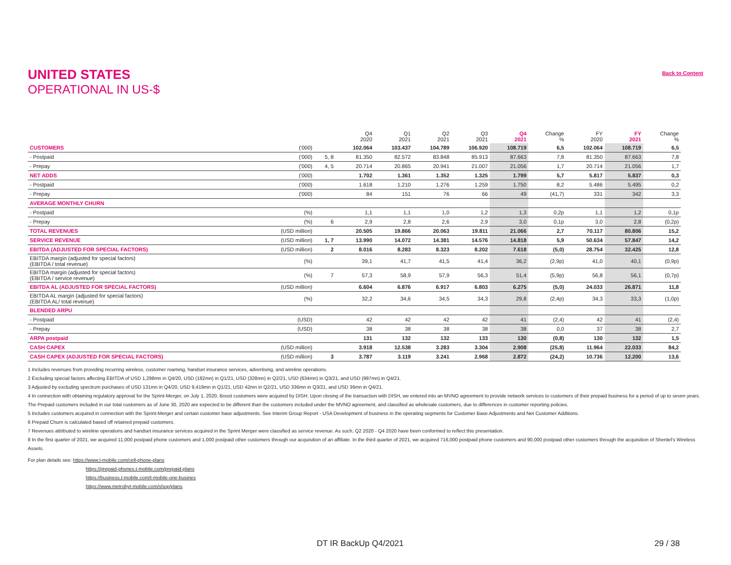UNITED STATES
OPERATIONAL IN US-$
Back to Content
| | | | Q4 2020 | Q1 2021 | Q2 2021 | Q3 2021 | Q4 2021 | Change % | FY 2020 | FY 2021 | Change % |
| --- | --- | --- | --- | --- | --- | --- | --- | --- | --- | --- | --- |
| CUSTOMERS | ('000) | | 102.064 | 103.437 | 104.789 | 106.920 | 108.719 | 6,5 | 102.064 | 108.719 | 6,5 |
| - Postpaid | ('000) | 5, 8 | 81.350 | 82.572 | 83.848 | 85.913 | 87.663 | 7,8 | 81.350 | 87.663 | 7,8 |
| - Prepay | ('000) | 4, 5 | 20.714 | 20.865 | 20.941 | 21.007 | 21.056 | 1,7 | 20.714 | 21.056 | 1,7 |
| NET ADDS | ('000) | | 1.702 | 1.361 | 1.352 | 1.325 | 1.799 | 5,7 | 5.817 | 5.837 | 0,3 |
| - Postpaid | ('000) | | 1.618 | 1.210 | 1.276 | 1.259 | 1.750 | 8,2 | 5.486 | 5.495 | 0,2 |
| - Prepay | ('000) | | 84 | 151 | 76 | 66 | 49 | (41,7) | 331 | 342 | 3,3 |
| AVERAGE MONTHLY CHURN | | | | | | | | | | | |
| - Postpaid | (%) | | 1,1 | 1,1 | 1,0 | 1,2 | 1,3 | 0,2p | 1,1 | 1,2 | 0,1p |
| - Prepay | (%) | 6 | 2,9 | 2,8 | 2,6 | 2,9 | 3,0 | 0,1p | 3,0 | 2,8 | (0,2p) |
| TOTAL REVENUES | (USD million) | | 20.505 | 19.866 | 20.063 | 19.811 | 21.066 | 2,7 | 70.117 | 80.806 | 15,2 |
| SERVICE REVENUE | (USD million) | 1, 7 | 13.990 | 14.072 | 14.381 | 14.576 | 14.818 | 5,9 | 50.634 | 57.847 | 14,2 |
| EBITDA (ADJUSTED FOR SPECIAL FACTORS) | (USD million) | 2 | 8.016 | 8.283 | 8.323 | 8.202 | 7.618 | (5,0) | 28.754 | 32.425 | 12,8 |
| EBITDA margin (adjusted for special factors) (EBITDA / total revenue) | (%) | | 39,1 | 41,7 | 41,5 | 41,4 | 36,2 | (2,9p) | 41,0 | 40,1 | (0,9p) |
| EBITDA margin (adjusted for special factors) (EBITDA / service revenue) | (%) | 7 | 57,3 | 58,9 | 57,9 | 56,3 | 51,4 | (5,9p) | 56,8 | 56,1 | (0,7p) |
| EBITDA AL (ADJUSTED FOR SPECIAL FACTORS) | (USD million) | | 6.604 | 6.876 | 6.917 | 6.803 | 6.275 | (5,0) | 24.033 | 26.871 | 11,8 |
| EBITDA AL margin (adjusted for special factors) (EBITDA AL/ total revenue) | (%) | | 32,2 | 34,6 | 34,5 | 34,3 | 29,8 | (2,4p) | 34,3 | 33,3 | (1,0p) |
| BLENDED ARPU | | | | | | | | | | | |
| - Postpaid | (USD) | | 42 | 42 | 42 | 42 | 41 | (2,4) | 42 | 41 | (2,4) |
| - Prepay | (USD) | | 38 | 38 | 38 | 38 | 38 | 0,0 | 37 | 38 | 2,7 |
| ARPA postpaid | | | 131 | 132 | 132 | 133 | 130 | (0,8) | 130 | 132 | 1,5 |
| CASH CAPEX | (USD million) | | 3.918 | 12.538 | 3.283 | 3.304 | 2.908 | (25,8) | 11.964 | 22.033 | 84,2 |
| CASH CAPEX (ADJUSTED FOR SPECIAL FACTORS) | (USD million) | 3 | 3.787 | 3.119 | 3.241 | 2.968 | 2.872 | (24,2) | 10.736 | 12.200 | 13,6 |
1 Includes revenues from providing recurring wireless, customer roaming, handset insurance services, advertising, and wireline operations.
2 Excluding special factors affecting EBITDA of USD 1,298mn in Q4/20, USD (182mn) in Q1/21, USD (328mn) in Q2/21, USD (634mn) in Q3/21, and USD (997mn) in Q4/21.
3 Adjusted by excluding spectrum purchases of USD 131mn in Q4/20, USD 9,419mn in Q1/21, USD 42mn in Q2/21, USD 336mn in Q3/21, and USD 36mn in Q4/21.
4 In connection with obtaining regulatory approval for the Sprint-Merger, on July 1, 2020, Boost customers were acquired by DISH. Upon closing of the transaction with DISH, we entered into an MVNO agreement to provide network services to customers of their prepaid business for a period of up to seven years. The Prepaid customers included in our total customers as of June 30, 2020 are expected to be different than the customers included under the MVNO agreement, and classified as wholesale customers, due to differences in customer reporting policies.
5 Includes customers acquired in connection with the Sprint-Merger and certain customer base adjustments. See Interim Group Report - USA Development of business in the operating segments for Customer Base Adjustments and Net Customer Additions.
6 Prepaid Churn is calculated based off retained prepaid customers.
7 Revenues attributed to wireline operations and handset insurance services acquired in the Sprint Merger were classified as service revenue. As such, Q2 2020 - Q4 2020 have been conformed to reflect this presentation.
8 In the first quarter of 2021, we acquired 11,000 postpaid phone customers and 1,000 postpaid other customers through our acquisition of an affiliate. In the third quarter of 2021, we acquired 716,000 postpaid phone customers and 90,000 postpaid other customers through the acquisition of Shentel's Wireless Assets.
For plan details see: https://www.t-mobile.com/cell-phone-plans
https://prepaid-phones.t-mobile.com/prepaid-plans
https://business.t-mobile.com/t-mobile-one-busines
https://www.metrobyt-mobile.com/shop/plans
DT IR BackUp Q4/2021 29 / 38